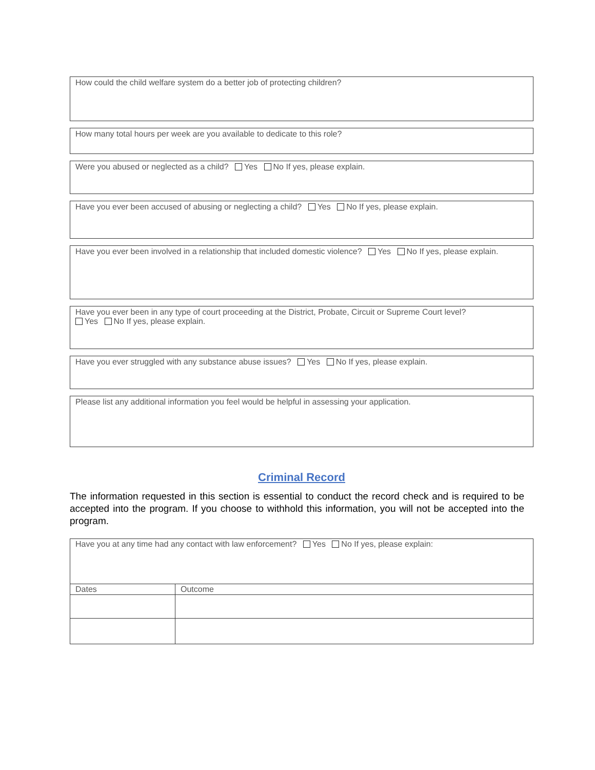How could the child welfare system do a better job of protecting children?
How many total hours per week are you available to dedicate to this role?
Were you abused or neglected as a child? Yes No If yes, please explain.
Have you ever been accused of abusing or neglecting a child? Yes No If yes, please explain.
Have you ever been involved in a relationship that included domestic violence? Yes No If yes, please explain.
Have you ever been in any type of court proceeding at the District, Probate, Circuit or Supreme Court level?
Yes No If yes, please explain.
Have you ever struggled with any substance abuse issues? Yes No If yes, please explain.
Please list any additional information you feel would be helpful in assessing your application.
Criminal Record
The information requested in this section is essential to conduct the record check and is required to be accepted into the program. If you choose to withhold this information, you will not be accepted into the program.
| Have you at any time had any contact with law enforcement? Yes No If yes, please explain: | |
| Dates | Outcome |